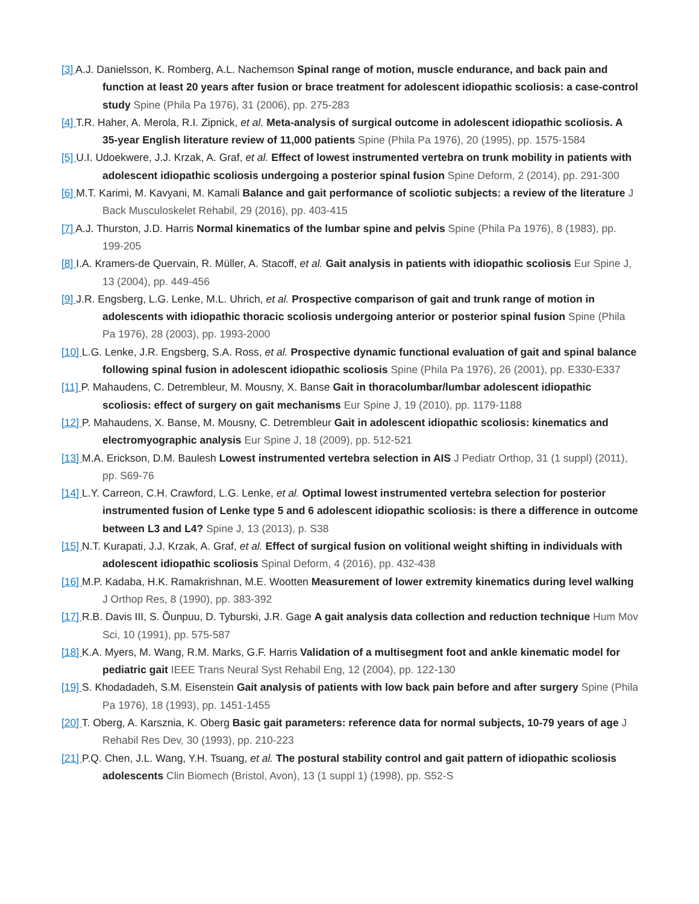[3] A.J. Danielsson, K. Romberg, A.L. Nachemson Spinal range of motion, muscle endurance, and back pain and function at least 20 years after fusion or brace treatment for adolescent idiopathic scoliosis: a case-control study Spine (Phila Pa 1976), 31 (2006), pp. 275-283
[4] T.R. Haher, A. Merola, R.I. Zipnick, et al. Meta-analysis of surgical outcome in adolescent idiopathic scoliosis. A 35-year English literature review of 11,000 patients Spine (Phila Pa 1976), 20 (1995), pp. 1575-1584
[5] U.I. Udoekwere, J.J. Krzak, A. Graf, et al. Effect of lowest instrumented vertebra on trunk mobility in patients with adolescent idiopathic scoliosis undergoing a posterior spinal fusion Spine Deform, 2 (2014), pp. 291-300
[6] M.T. Karimi, M. Kavyani, M. Kamali Balance and gait performance of scoliotic subjects: a review of the literature J Back Musculoskelet Rehabil, 29 (2016), pp. 403-415
[7] A.J. Thurston, J.D. Harris Normal kinematics of the lumbar spine and pelvis Spine (Phila Pa 1976), 8 (1983), pp. 199-205
[8] I.A. Kramers-de Quervain, R. Müller, A. Stacoff, et al. Gait analysis in patients with idiopathic scoliosis Eur Spine J, 13 (2004), pp. 449-456
[9] J.R. Engsberg, L.G. Lenke, M.L. Uhrich, et al. Prospective comparison of gait and trunk range of motion in adolescents with idiopathic thoracic scoliosis undergoing anterior or posterior spinal fusion Spine (Phila Pa 1976), 28 (2003), pp. 1993-2000
[10] L.G. Lenke, J.R. Engsberg, S.A. Ross, et al. Prospective dynamic functional evaluation of gait and spinal balance following spinal fusion in adolescent idiopathic scoliosis Spine (Phila Pa 1976), 26 (2001), pp. E330-E337
[11] P. Mahaudens, C. Detrembleur, M. Mousny, X. Banse Gait in thoracolumbar/lumbar adolescent idiopathic scoliosis: effect of surgery on gait mechanisms Eur Spine J, 19 (2010), pp. 1179-1188
[12] P. Mahaudens, X. Banse, M. Mousny, C. Detrembleur Gait in adolescent idiopathic scoliosis: kinematics and electromyographic analysis Eur Spine J, 18 (2009), pp. 512-521
[13] M.A. Erickson, D.M. Baulesh Lowest instrumented vertebra selection in AIS J Pediatr Orthop, 31 (1 suppl) (2011), pp. S69-76
[14] L.Y. Carreon, C.H. Crawford, L.G. Lenke, et al. Optimal lowest instrumented vertebra selection for posterior instrumented fusion of Lenke type 5 and 6 adolescent idiopathic scoliosis: is there a difference in outcome between L3 and L4? Spine J, 13 (2013), p. S38
[15] N.T. Kurapati, J.J. Krzak, A. Graf, et al. Effect of surgical fusion on volitional weight shifting in individuals with adolescent idiopathic scoliosis Spinal Deform, 4 (2016), pp. 432-438
[16] M.P. Kadaba, H.K. Ramakrishnan, M.E. Wootten Measurement of lower extremity kinematics during level walking J Orthop Res, 8 (1990), pp. 383-392
[17] R.B. Davis III, S. Õunpuu, D. Tyburski, J.R. Gage A gait analysis data collection and reduction technique Hum Mov Sci, 10 (1991), pp. 575-587
[18] K.A. Myers, M. Wang, R.M. Marks, G.F. Harris Validation of a multisegment foot and ankle kinematic model for pediatric gait IEEE Trans Neural Syst Rehabil Eng, 12 (2004), pp. 122-130
[19] S. Khodadadeh, S.M. Eisenstein Gait analysis of patients with low back pain before and after surgery Spine (Phila Pa 1976), 18 (1993), pp. 1451-1455
[20] T. Oberg, A. Karsznia, K. Oberg Basic gait parameters: reference data for normal subjects, 10-79 years of age J Rehabil Res Dev, 30 (1993), pp. 210-223
[21] P.Q. Chen, J.L. Wang, Y.H. Tsuang, et al. The postural stability control and gait pattern of idiopathic scoliosis adolescents Clin Biomech (Bristol, Avon), 13 (1 suppl 1) (1998), pp. S52-S